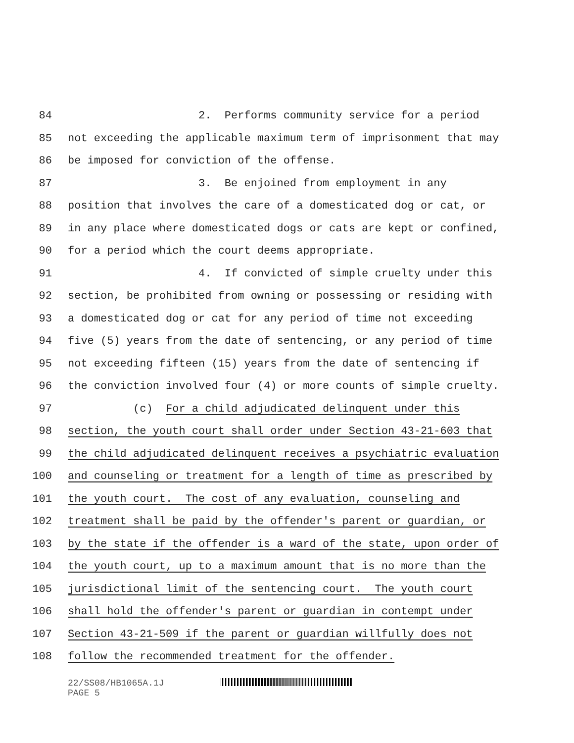84 2. Performs community service for a period
85 not exceeding the applicable maximum term of imprisonment that may
86 be imposed for conviction of the offense.
87 3. Be enjoined from employment in any
88 position that involves the care of a domesticated dog or cat, or
89 in any place where domesticated dogs or cats are kept or confined,
90 for a period which the court deems appropriate.
91 4. If convicted of simple cruelty under this
92 section, be prohibited from owning or possessing or residing with
93 a domesticated dog or cat for any period of time not exceeding
94 five (5) years from the date of sentencing, or any period of time
95 not exceeding fifteen (15) years from the date of sentencing if
96 the conviction involved four (4) or more counts of simple cruelty.
97 (c) For a child adjudicated delinquent under this
98 section, the youth court shall order under Section 43-21-603 that
99 the child adjudicated delinquent receives a psychiatric evaluation
100 and counseling or treatment for a length of time as prescribed by
101 the youth court. The cost of any evaluation, counseling and
102 treatment shall be paid by the offender's parent or guardian, or
103 by the state if the offender is a ward of the state, upon order of
104 the youth court, up to a maximum amount that is no more than the
105 jurisdictional limit of the sentencing court. The youth court
106 shall hold the offender's parent or guardian in contempt under
107 Section 43-21-509 if the parent or guardian willfully does not
108 follow the recommended treatment for the offender.
22/SS08/HB1065A.1J
PAGE 5